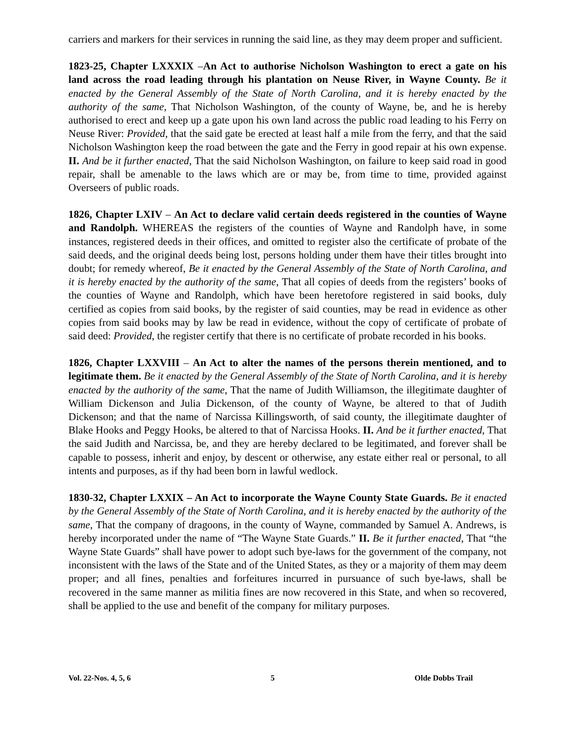carriers and markers for their services in running the said line, as they may deem proper and sufficient.
1823-25, Chapter LXXXIX –An Act to authorise Nicholson Washington to erect a gate on his land across the road leading through his plantation on Neuse River, in Wayne County. Be it enacted by the General Assembly of the State of North Carolina, and it is hereby enacted by the authority of the same, That Nicholson Washington, of the county of Wayne, be, and he is hereby authorised to erect and keep up a gate upon his own land across the public road leading to his Ferry on Neuse River: Provided, that the said gate be erected at least half a mile from the ferry, and that the said Nicholson Washington keep the road between the gate and the Ferry in good repair at his own expense. II. And be it further enacted, That the said Nicholson Washington, on failure to keep said road in good repair, shall be amenable to the laws which are or may be, from time to time, provided against Overseers of public roads.
1826, Chapter LXIV – An Act to declare valid certain deeds registered in the counties of Wayne and Randolph. WHEREAS the registers of the counties of Wayne and Randolph have, in some instances, registered deeds in their offices, and omitted to register also the certificate of probate of the said deeds, and the original deeds being lost, persons holding under them have their titles brought into doubt; for remedy whereof, Be it enacted by the General Assembly of the State of North Carolina, and it is hereby enacted by the authority of the same, That all copies of deeds from the registers’ books of the counties of Wayne and Randolph, which have been heretofore registered in said books, duly certified as copies from said books, by the register of said counties, may be read in evidence as other copies from said books may by law be read in evidence, without the copy of certificate of probate of said deed: Provided, the register certify that there is no certificate of probate recorded in his books.
1826, Chapter LXXVIII – An Act to alter the names of the persons therein mentioned, and to legitimate them. Be it enacted by the General Assembly of the State of North Carolina, and it is hereby enacted by the authority of the same, That the name of Judith Williamson, the illegitimate daughter of William Dickenson and Julia Dickenson, of the county of Wayne, be altered to that of Judith Dickenson; and that the name of Narcissa Killingsworth, of said county, the illegitimate daughter of Blake Hooks and Peggy Hooks, be altered to that of Narcissa Hooks. II. And be it further enacted, That the said Judith and Narcissa, be, and they are hereby declared to be legitimated, and forever shall be capable to possess, inherit and enjoy, by descent or otherwise, any estate either real or personal, to all intents and purposes, as if thy had been born in lawful wedlock.
1830-32, Chapter LXXIX – An Act to incorporate the Wayne County State Guards. Be it enacted by the General Assembly of the State of North Carolina, and it is hereby enacted by the authority of the same, That the company of dragoons, in the county of Wayne, commanded by Samuel A. Andrews, is hereby incorporated under the name of “The Wayne State Guards.” II. Be it further enacted, That “the Wayne State Guards” shall have power to adopt such bye-laws for the government of the company, not inconsistent with the laws of the State and of the United States, as they or a majority of them may deem proper; and all fines, penalties and forfeitures incurred in pursuance of such bye-laws, shall be recovered in the same manner as militia fines are now recovered in this State, and when so recovered, shall be applied to the use and benefit of the company for military purposes.
Vol. 22-Nos. 4, 5, 6 5 Olde Dobbs Trail